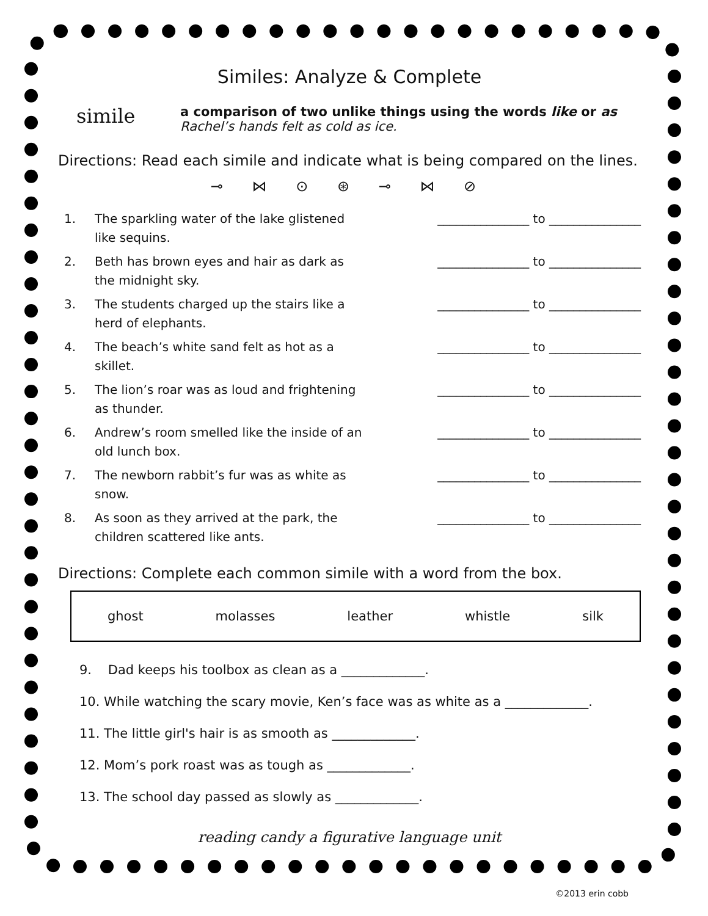Similes: Analyze & Complete
simile
a comparison of two unlike things using the words like or as
Rachel’s hands felt as cold as ice.
Directions: Read each simile and indicate what is being compared on the lines.
⊸ ⋈ ⊙ ⊛ ⊸ ⋈ ⊘
1. The sparkling water of the lake glistened like sequins.
_______________ to _______________
2. Beth has brown eyes and hair as dark as the midnight sky.
_______________ to _______________
3. The students charged up the stairs like a herd of elephants.
_______________ to _______________
4. The beach’s white sand felt as hot as a skillet.
_______________ to _______________
5. The lion’s roar was as loud and frightening as thunder.
_______________ to _______________
6. Andrew’s room smelled like the inside of an old lunch box.
_______________ to _______________
7. The newborn rabbit’s fur was as white as snow.
_______________ to _______________
8. As soon as they arrived at the park, the children scattered like ants.
_______________ to _______________
Directions: Complete each common simile with a word from the box.
ghost molasses leather whistle silk
9. Dad keeps his toolbox as clean as a _____________.
10. While watching the scary movie, Ken’s face was as white as a _____________.
11. The little girl's hair is as smooth as _____________.
12. Mom’s pork roast was as tough as _____________.
13. The school day passed as slowly as _____________.
reading candy a figurative language unit
©2013 erin cobb